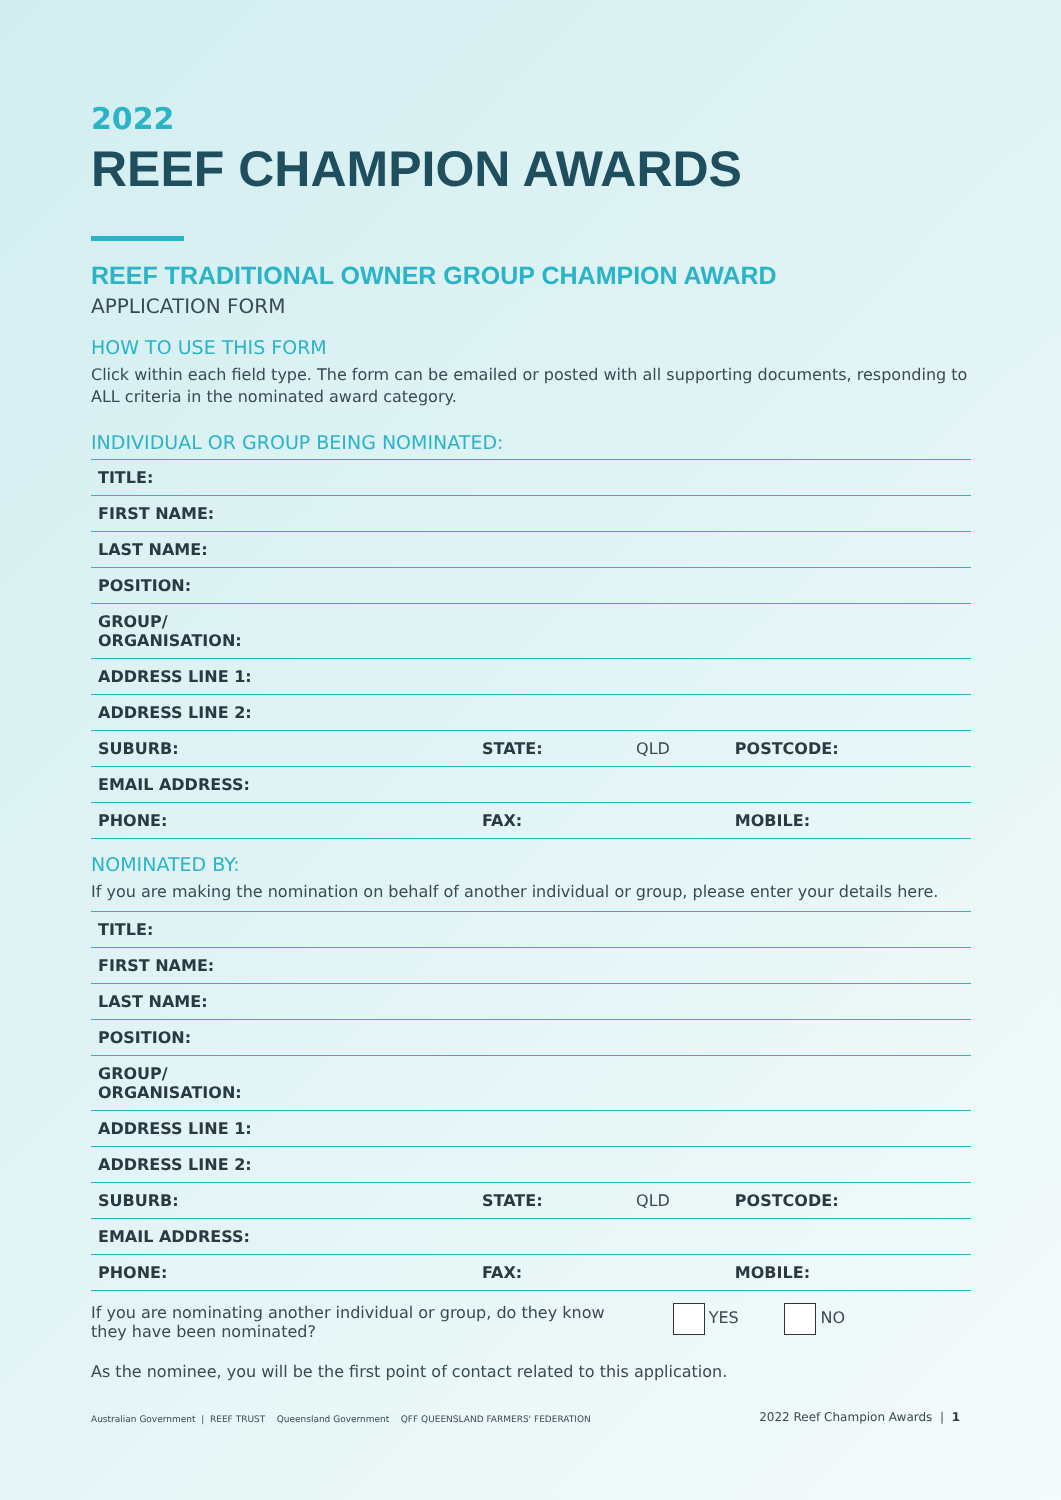2022
REEF CHAMPION AWARDS
REEF TRADITIONAL OWNER GROUP CHAMPION AWARD
APPLICATION FORM
HOW TO USE THIS FORM
Click within each field type. The form can be emailed or posted with all supporting documents, responding to ALL criteria in the nominated award category.
INDIVIDUAL OR GROUP BEING NOMINATED:
| TITLE: | | | |
| FIRST NAME: | | | |
| LAST NAME: | | | |
| POSITION: | | | |
| GROUP/ ORGANISATION: | | | |
| ADDRESS LINE 1: | | | |
| ADDRESS LINE 2: | | | |
| SUBURB: | STATE: | QLD | POSTCODE: |
| EMAIL ADDRESS: | | | |
| PHONE: | FAX: | | MOBILE: |
NOMINATED BY:
If you are making the nomination on behalf of another individual or group, please enter your details here.
| TITLE: | | | |
| FIRST NAME: | | | |
| LAST NAME: | | | |
| POSITION: | | | |
| GROUP/ ORGANISATION: | | | |
| ADDRESS LINE 1: | | | |
| ADDRESS LINE 2: | | | |
| SUBURB: | STATE: | QLD | POSTCODE: |
| EMAIL ADDRESS: | | | |
| PHONE: | FAX: | | MOBILE: |
If you are nominating another individual or group, do they know
they have been nominated? YES NO
As the nominee, you will be the first point of contact related to this application.
Australian Government | REEF TRUST Queensland Government QFF QUEENSLAND FARMERS' FEDERATION 2022 Reef Champion Awards | 1